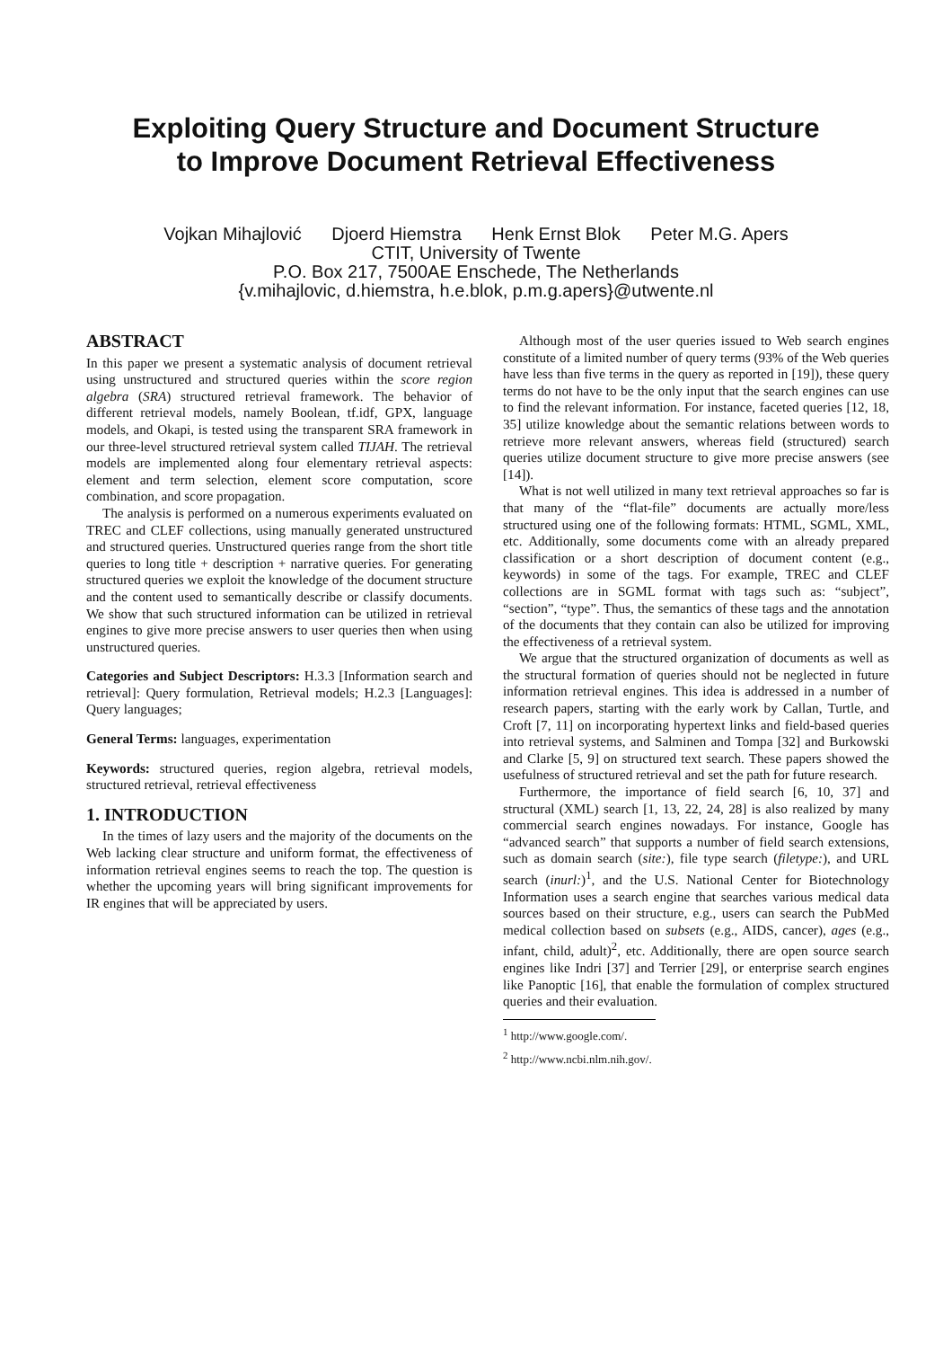Exploiting Query Structure and Document Structure
to Improve Document Retrieval Effectiveness
Vojkan Mihajlović Djoerd Hiemstra Henk Ernst Blok Peter M.G. Apers
CTIT, University of Twente
P.O. Box 217, 7500AE Enschede, The Netherlands
{v.mihajlovic, d.hiemstra, h.e.blok, p.m.g.apers}@utwente.nl
ABSTRACT
In this paper we present a systematic analysis of document retrieval using unstructured and structured queries within the score region algebra (SRA) structured retrieval framework. The behavior of different retrieval models, namely Boolean, tf.idf, GPX, language models, and Okapi, is tested using the transparent SRA framework in our three-level structured retrieval system called TIJAH. The retrieval models are implemented along four elementary retrieval aspects: element and term selection, element score computation, score combination, and score propagation.
The analysis is performed on a numerous experiments evaluated on TREC and CLEF collections, using manually generated unstructured and structured queries. Unstructured queries range from the short title queries to long title + description + narrative queries. For generating structured queries we exploit the knowledge of the document structure and the content used to semantically describe or classify documents. We show that such structured information can be utilized in retrieval engines to give more precise answers to user queries then when using unstructured queries.
Categories and Subject Descriptors: H.3.3 [Information search and retrieval]: Query formulation, Retrieval models; H.2.3 [Languages]: Query languages;
General Terms: languages, experimentation
Keywords: structured queries, region algebra, retrieval models, structured retrieval, retrieval effectiveness
1. INTRODUCTION
In the times of lazy users and the majority of the documents on the Web lacking clear structure and uniform format, the effectiveness of information retrieval engines seems to reach the top. The question is whether the upcoming years will bring significant improvements for IR engines that will be appreciated by users.
Although most of the user queries issued to Web search engines constitute of a limited number of query terms (93% of the Web queries have less than five terms in the query as reported in [19]), these query terms do not have to be the only input that the search engines can use to find the relevant information. For instance, faceted queries [12, 18, 35] utilize knowledge about the semantic relations between words to retrieve more relevant answers, whereas field (structured) search queries utilize document structure to give more precise answers (see [14]).
What is not well utilized in many text retrieval approaches so far is that many of the “flat-file” documents are actually more/less structured using one of the following formats: HTML, SGML, XML, etc. Additionally, some documents come with an already prepared classification or a short description of document content (e.g., keywords) in some of the tags. For example, TREC and CLEF collections are in SGML format with tags such as: “subject”, “section”, “type”. Thus, the semantics of these tags and the annotation of the documents that they contain can also be utilized for improving the effectiveness of a retrieval system.
We argue that the structured organization of documents as well as the structural formation of queries should not be neglected in future information retrieval engines. This idea is addressed in a number of research papers, starting with the early work by Callan, Turtle, and Croft [7, 11] on incorporating hypertext links and field-based queries into retrieval systems, and Salminen and Tompa [32] and Burkowski and Clarke [5, 9] on structured text search. These papers showed the usefulness of structured retrieval and set the path for future research.
Furthermore, the importance of field search [6, 10, 37] and structural (XML) search [1, 13, 22, 24, 28] is also realized by many commercial search engines nowadays. For instance, Google has “advanced search” that supports a number of field search extensions, such as domain search (site:), file type search (filetype:), and URL search (inurl:)<sup>1</sup>, and the U.S. National Center for Biotechnology Information uses a search engine that searches various medical data sources based on their structure, e.g., users can search the PubMed medical collection based on subsets (e.g., AIDS, cancer), ages (e.g., infant, child, adult)<sup>2</sup>, etc. Additionally, there are open source search engines like Indri [37] and Terrier [29], or enterprise search engines like Panoptic [16], that enable the formulation of complex structured queries and their evaluation.
<sup>1</sup> http://www.google.com/.
<sup>2</sup> http://www.ncbi.nlm.nih.gov/.